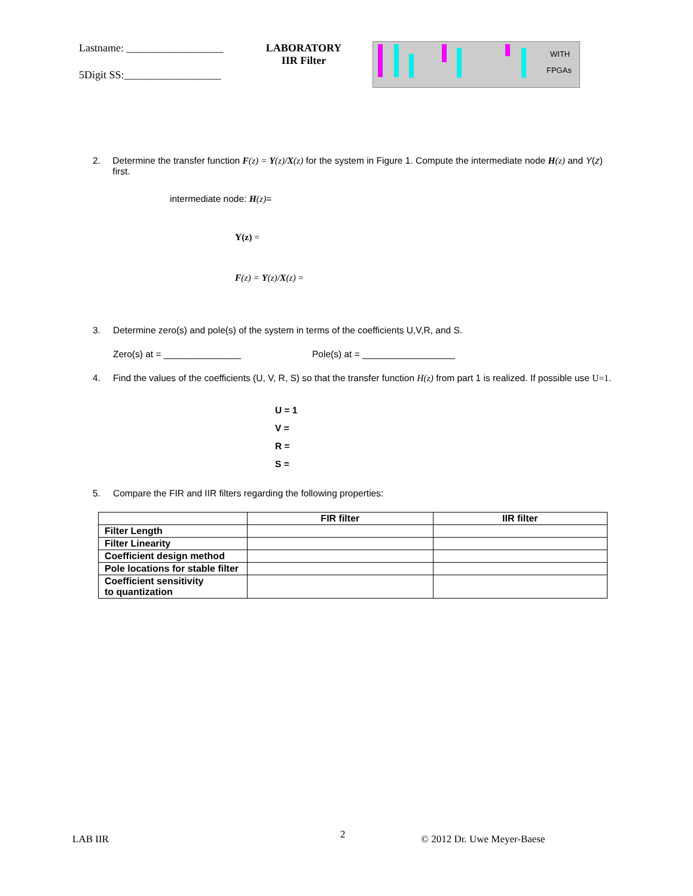Lastname: __________________
5Digit SS:__________________
LABORATORY
IIR Filter
WITH
FPGAs
2. Determine the transfer function F(z) = Y(z)/X(z) for the system in Figure 1. Compute the intermediate node H(z) and Y(z) first.
intermediate node: H(z)=
Y(z) =
F(z) = Y(z)/X(z) =
3. Determine zero(s) and pole(s) of the system in terms of the coefficients U,V,R, and S.
Zero(s) at = _______________ Pole(s) at = __________________
4. Find the values of the coefficients (U, V, R, S) so that the transfer function H(z) from part 1 is realized. If possible use U=1.
U = 1
V =
R =
S =
5. Compare the FIR and IIR filters regarding the following properties:
| | FIR filter | IIR filter |
| --- | --- | --- |
| Filter Length | | |
| Filter Linearity | | |
| Coefficient design method | | |
| Pole locations for stable filter | | |
| Coefficient sensitivity to quantization | | |
LAB IIR 2 © 2012 Dr. Uwe Meyer-Baese